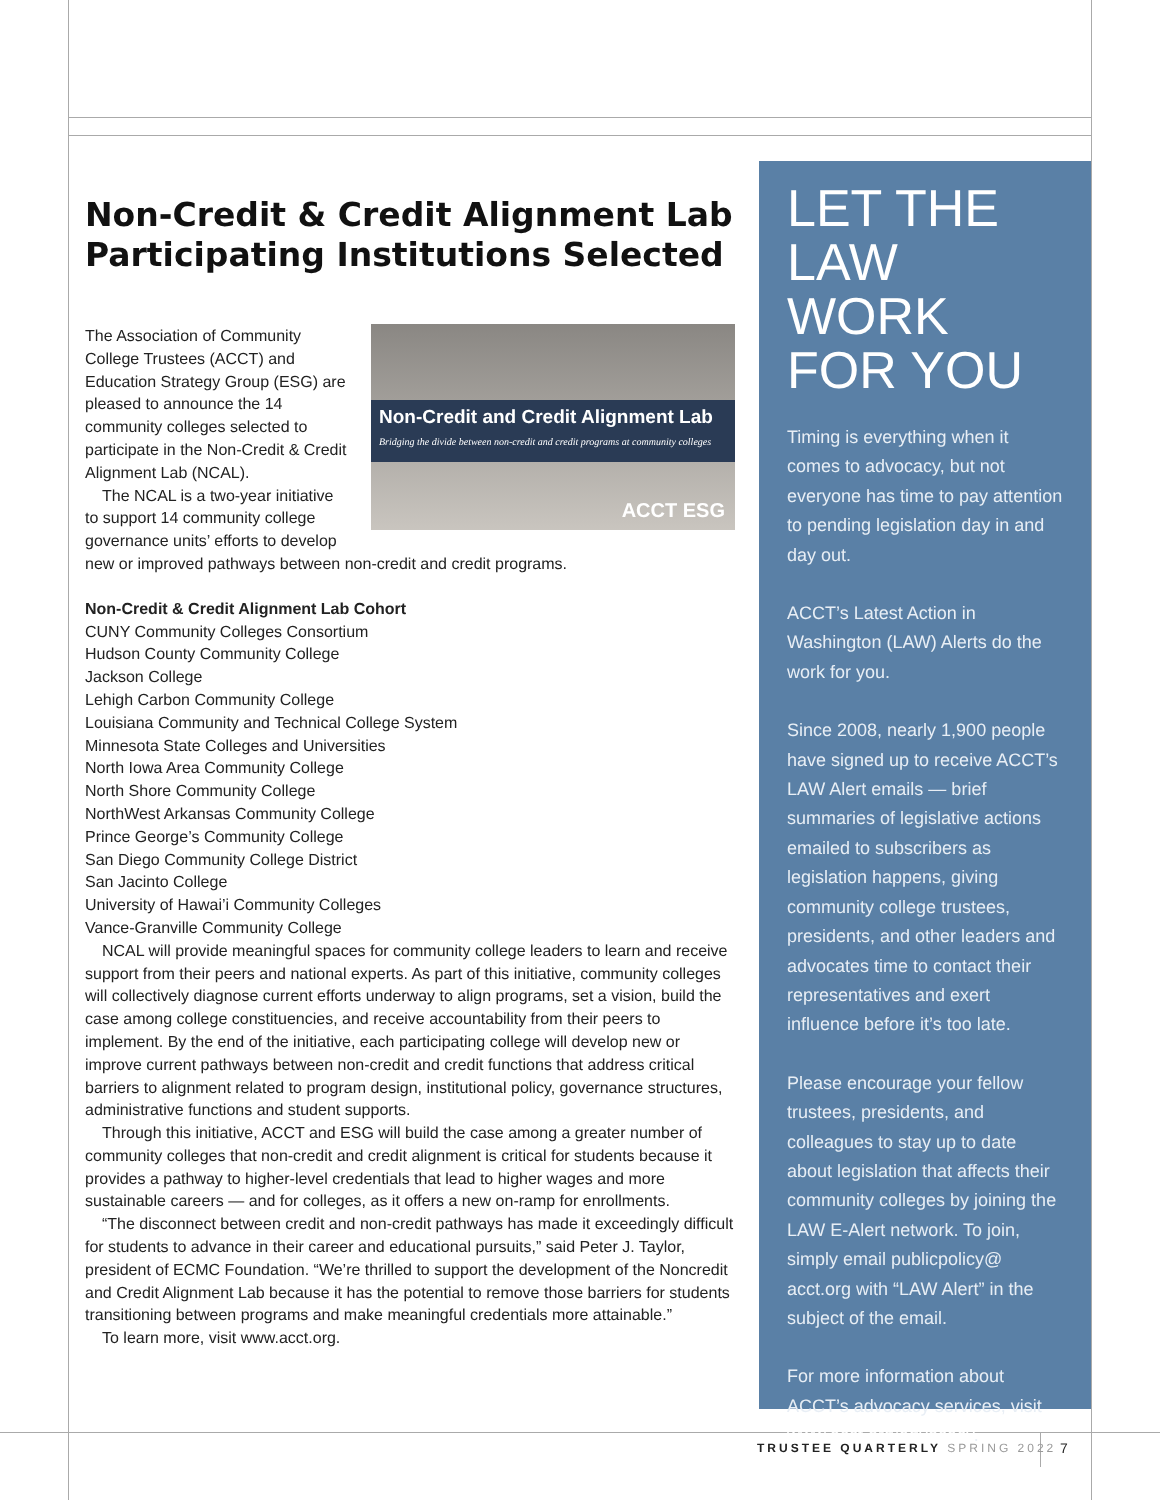Non-Credit & Credit Alignment Lab Participating Institutions Selected
Non-Credit and Credit Alignment Lab
Bridging the divide between non-credit and credit programs at community colleges
ACCT ESG
The Association of Community College Trustees (ACCT) and Education Strategy Group (ESG) are pleased to announce the 14 community colleges selected to participate in the Non-Credit & Credit Alignment Lab (NCAL).
The NCAL is a two-year initiative to support 14 community college governance units’ efforts to develop new or improved pathways between non-credit and credit programs.
Non-Credit & Credit Alignment Lab Cohort
CUNY Community Colleges Consortium
Hudson County Community College
Jackson College
Lehigh Carbon Community College
Louisiana Community and Technical College System
Minnesota State Colleges and Universities
North Iowa Area Community College
North Shore Community College
NorthWest Arkansas Community College
Prince George’s Community College
San Diego Community College District
San Jacinto College
University of Hawai’i Community Colleges
Vance-Granville Community College
NCAL will provide meaningful spaces for community college leaders to learn and receive support from their peers and national experts. As part of this initiative, community colleges will collectively diagnose current efforts underway to align programs, set a vision, build the case among college constituencies, and receive accountability from their peers to implement. By the end of the initiative, each participating college will develop new or improve current pathways between non-credit and credit functions that address critical barriers to alignment related to program design, institutional policy, governance structures, administrative functions and student supports.
Through this initiative, ACCT and ESG will build the case among a greater number of community colleges that non-credit and credit alignment is critical for students because it provides a pathway to higher-level credentials that lead to higher wages and more sustainable careers — and for colleges, as it offers a new on-ramp for enrollments.
“The disconnect between credit and non-credit pathways has made it exceedingly difficult for students to advance in their career and educational pursuits,” said Peter J. Taylor, president of ECMC Foundation. “We’re thrilled to support the development of the Noncredit and Credit Alignment Lab because it has the potential to remove those barriers for students transitioning between programs and make meaningful credentials more attainable.”
To learn more, visit www.acct.org.
LET THE LAW WORK FOR YOU
Timing is everything when it comes to advocacy, but not everyone has time to pay attention to pending legislation day in and day out.
ACCT’s Latest Action in Washington (LAW) Alerts do the work for you.
Since 2008, nearly 1,900 people have signed up to receive ACCT’s LAW Alert emails — brief summaries of legislative actions emailed to subscribers as legislation happens, giving community college trustees, presidents, and other leaders and advocates time to contact their representatives and exert influence before it’s too late.
Please encourage your fellow trustees, presidents, and colleagues to stay up to date about legislation that affects their community colleges by joining the LAW E-Alert network. To join, simply email publicpolicy@ acct.org with “LAW Alert” in the subject of the email.
For more information about ACCT’s advocacy services, visit www.acct.org/advocacy.
TRUSTEE QUARTERLY SPRING 2022 7